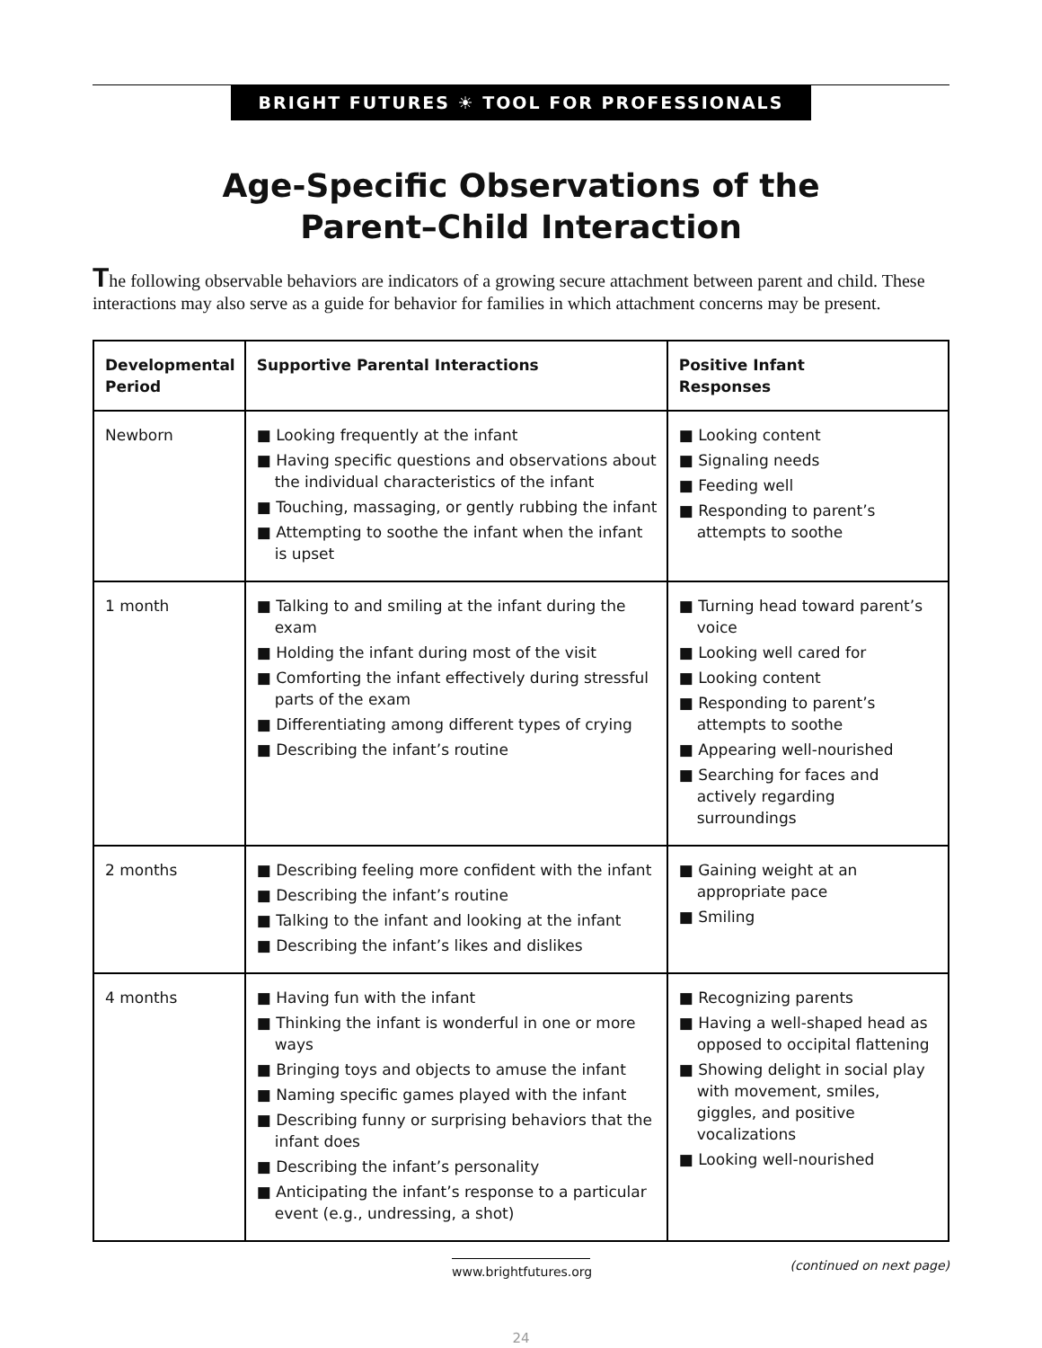BRIGHT FUTURES ☀ TOOL FOR PROFESSIONALS
Age-Specific Observations of the
Parent–Child Interaction
The following observable behaviors are indicators of a growing secure attachment between parent and child. These interactions may also serve as a guide for behavior for families in which attachment concerns may be present.
| Developmental Period | Supportive Parental Interactions | Positive Infant Responses |
| --- | --- | --- |
| Newborn | ■ Looking frequently at the infant ■ Having specific questions and observations about the individual characteristics of the infant ■ Touching, massaging, or gently rubbing the infant ■ Attempting to soothe the infant when the infant is upset | ■ Looking content ■ Signaling needs ■ Feeding well ■ Responding to parent’s attempts to soothe |
| 1 month | ■ Talking to and smiling at the infant during the exam ■ Holding the infant during most of the visit ■ Comforting the infant effectively during stressful parts of the exam ■ Differentiating among different types of crying ■ Describing the infant’s routine | ■ Turning head toward parent’s voice ■ Looking well cared for ■ Looking content ■ Responding to parent’s attempts to soothe ■ Appearing well-nourished ■ Searching for faces and actively regarding surroundings |
| 2 months | ■ Describing feeling more confident with the infant ■ Describing the infant’s routine ■ Talking to the infant and looking at the infant ■ Describing the infant’s likes and dislikes | ■ Gaining weight at an appropriate pace ■ Smiling |
| 4 months | ■ Having fun with the infant ■ Thinking the infant is wonderful in one or more ways ■ Bringing toys and objects to amuse the infant ■ Naming specific games played with the infant ■ Describing funny or surprising behaviors that the infant does ■ Describing the infant’s personality ■ Anticipating the infant’s response to a particular event (e.g., undressing, a shot) | ■ Recognizing parents ■ Having a well-shaped head as opposed to occipital flattening ■ Showing delight in social play with movement, smiles, giggles, and positive vocalizations ■ Looking well-nourished |
www.brightfutures.org
(continued on next page)
24